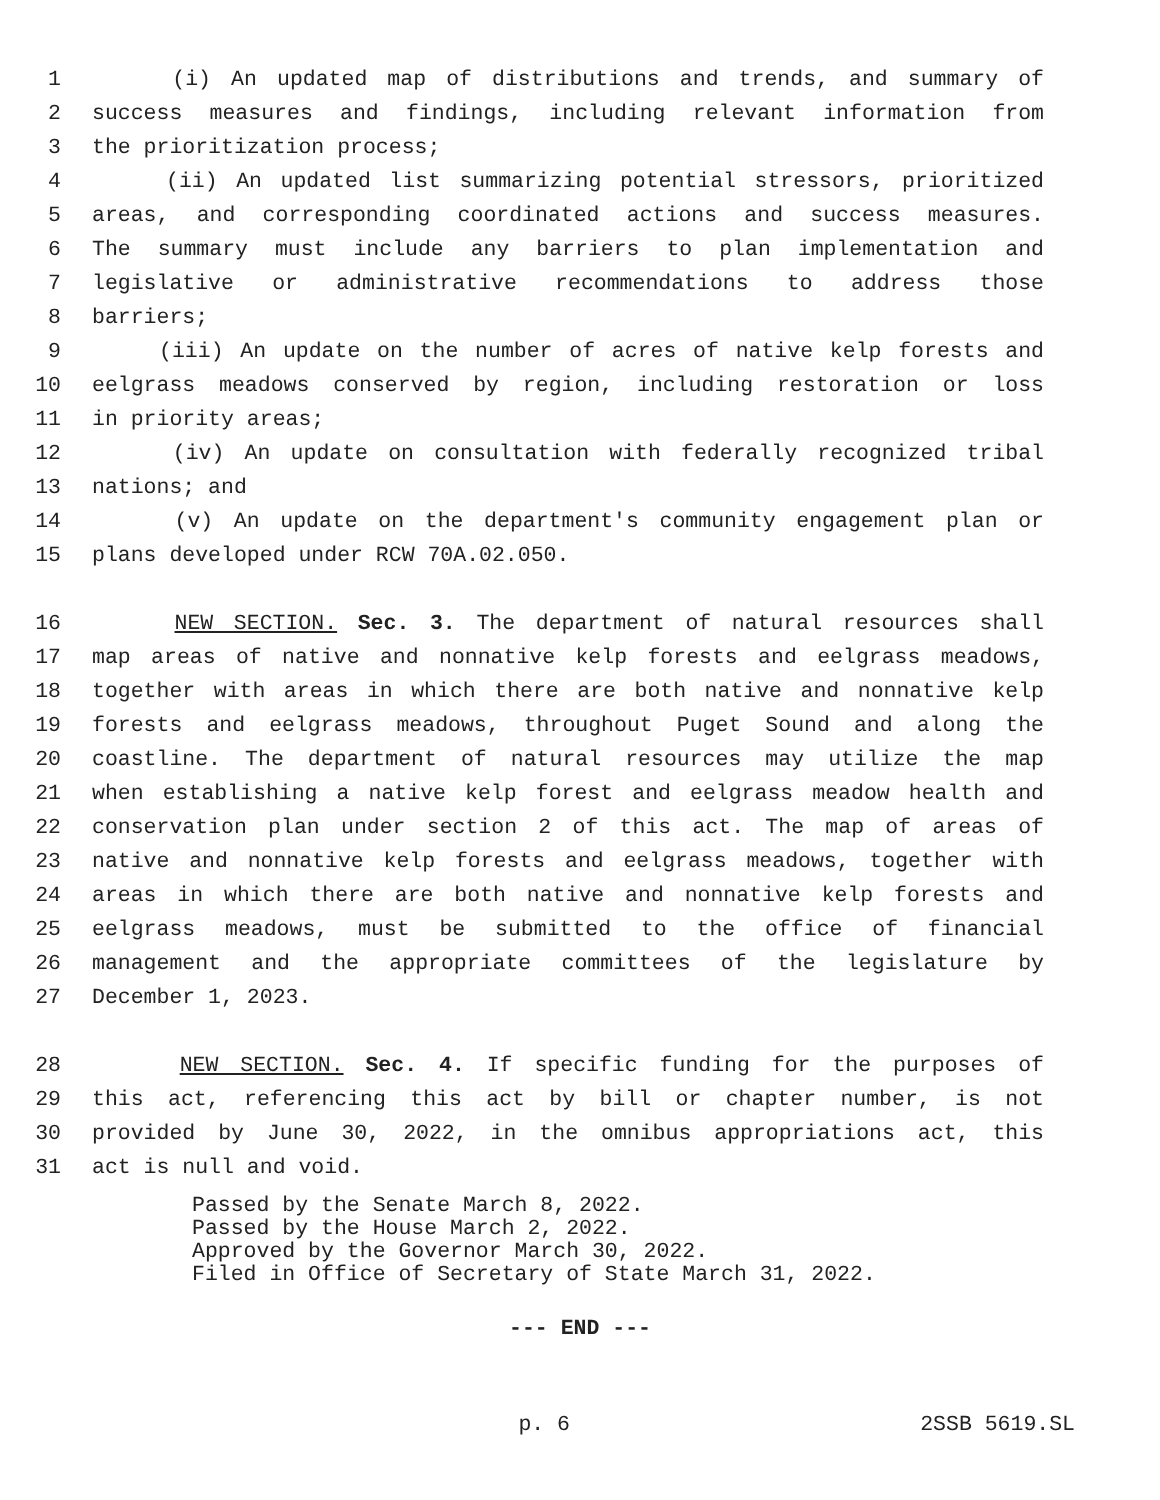1 (i) An updated map of distributions and trends, and summary of
2 success measures and findings, including relevant information from
3 the prioritization process;
4 (ii) An updated list summarizing potential stressors, prioritized
5 areas, and corresponding coordinated actions and success measures.
6 The summary must include any barriers to plan implementation and
7 legislative or administrative recommendations to address those
8 barriers;
9 (iii) An update on the number of acres of native kelp forests and
10 eelgrass meadows conserved by region, including restoration or loss
11 in priority areas;
12 (iv) An update on consultation with federally recognized tribal
13 nations; and
14 (v) An update on the department's community engagement plan or
15 plans developed under RCW 70A.02.050.
16 NEW SECTION. Sec. 3. The department of natural resources shall
17 map areas of native and nonnative kelp forests and eelgrass meadows,
18 together with areas in which there are both native and nonnative kelp
19 forests and eelgrass meadows, throughout Puget Sound and along the
20 coastline. The department of natural resources may utilize the map
21 when establishing a native kelp forest and eelgrass meadow health and
22 conservation plan under section 2 of this act. The map of areas of
23 native and nonnative kelp forests and eelgrass meadows, together with
24 areas in which there are both native and nonnative kelp forests and
25 eelgrass meadows, must be submitted to the office of financial
26 management and the appropriate committees of the legislature by
27 December 1, 2023.
28 NEW SECTION. Sec. 4. If specific funding for the purposes of
29 this act, referencing this act by bill or chapter number, is not
30 provided by June 30, 2022, in the omnibus appropriations act, this
31 act is null and void.
Passed by the Senate March 8, 2022.
Passed by the House March 2, 2022.
Approved by the Governor March 30, 2022.
Filed in Office of Secretary of State March 31, 2022.
--- END ---
p. 6 2SSB 5619.SL